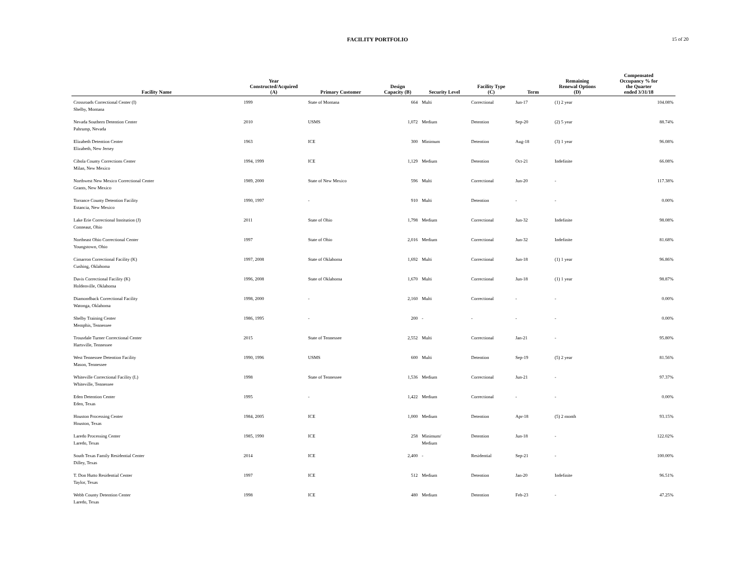FACILITY PORTFOLIO 15 of 20
| Facility Name | Year Constructed/Acquired (A) | Primary Customer | Design Capacity (B) | Security Level | Facility Type (C) | Term | Remaining Renewal Options (D) | Compensated Occupancy % for the Quarter ended 3/31/18 |
| --- | --- | --- | --- | --- | --- | --- | --- | --- |
| Crossroads Correctional Center (I) Shelby, Montana | 1999 | State of Montana | 664 | Multi | Correctional | Jun-17 | (1) 2 year | 104.08% |
| Nevada Southern Detention Center Pahrump, Nevada | 2010 | USMS | 1,072 | Medium | Detention | Sep-20 | (2) 5 year | 88.74% |
| Elizabeth Detention Center Elizabeth, New Jersey | 1963 | ICE | 300 | Minimum | Detention | Aug-18 | (3) 1 year | 96.08% |
| Cibola County Corrections Center Milan, New Mexico | 1994, 1999 | ICE | 1,129 | Medium | Detention | Oct-21 | Indefinite | 66.08% |
| Northwest New Mexico Correctional Center Grants, New Mexico | 1989, 2000 | State of New Mexico | 596 | Multi | Correctional | Jun-20 | - | 117.38% |
| Torrance County Detention Facility Estancia, New Mexico | 1990, 1997 | - | 910 | Multi | Detention | - | - | 0.00% |
| Lake Erie Correctional Institution (J) Conneaut, Ohio | 2011 | State of Ohio | 1,798 | Medium | Correctional | Jun-32 | Indefinite | 98.08% |
| Northeast Ohio Correctional Center Youngstown, Ohio | 1997 | State of Ohio | 2,016 | Medium | Correctional | Jun-32 | Indefinite | 81.68% |
| Cimarron Correctional Facility (K) Cushing, Oklahoma | 1997, 2008 | State of Oklahoma | 1,692 | Multi | Correctional | Jun-18 | (1) 1 year | 96.86% |
| Davis Correctional Facility (K) Holdenville, Oklahoma | 1996, 2008 | State of Oklahoma | 1,670 | Multi | Correctional | Jun-18 | (1) 1 year | 98.87% |
| Diamondback Correctional Facility Watonga, Oklahoma | 1998, 2000 | - | 2,160 | Multi | Correctional | - | - | 0.00% |
| Shelby Training Center Memphis, Tennessee | 1986, 1995 | - | 200 | - | - | - | - | 0.00% |
| Trousdale Turner Correctional Center Hartsville, Tennessee | 2015 | State of Tennessee | 2,552 | Multi | Correctional | Jan-21 | - | 95.80% |
| West Tennessee Detention Facility Mason, Tennessee | 1990, 1996 | USMS | 600 | Multi | Detention | Sep-19 | (5) 2 year | 81.56% |
| Whiteville Correctional Facility (L) Whiteville, Tennessee | 1998 | State of Tennessee | 1,536 | Medium | Correctional | Jun-21 | - | 97.37% |
| Eden Detention Center Eden, Texas | 1995 | - | 1,422 | Medium | Correctional | - | - | 0.00% |
| Houston Processing Center Houston, Texas | 1984, 2005 | ICE | 1,000 | Medium | Detention | Apr-18 | (5) 2 month | 93.15% |
| Laredo Processing Center Laredo, Texas | 1985, 1990 | ICE | 258 | Minimum/ Medium | Detention | Jun-18 | - | 122.02% |
| South Texas Family Residential Center Dilley, Texas | 2014 | ICE | 2,400 | - | Residential | Sep-21 | - | 100.00% |
| T. Don Hutto Residential Center Taylor, Texas | 1997 | ICE | 512 | Medium | Detention | Jan-20 | Indefinite | 96.51% |
| Webb County Detention Center Laredo, Texas | 1998 | ICE | 480 | Medium | Detention | Feb-23 | - | 47.25% |